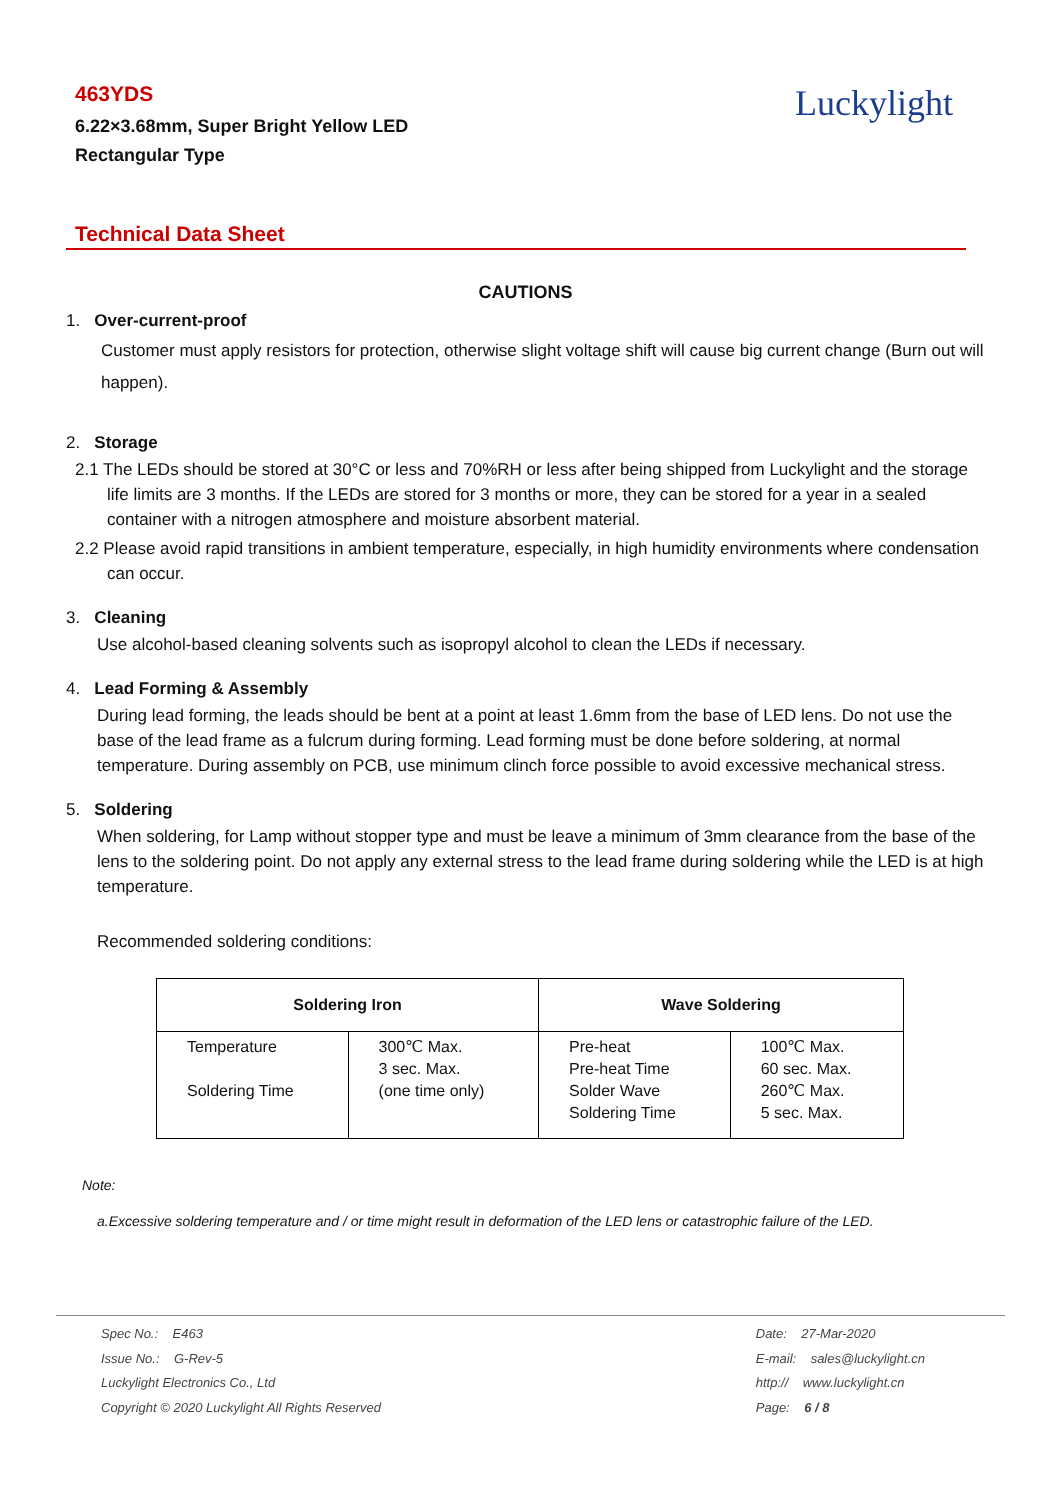463YDS
6.22×3.68mm, Super Bright Yellow LED
Rectangular Type
Luckylight
Technical Data Sheet
CAUTIONS
1. Over-current-proof
Customer must apply resistors for protection, otherwise slight voltage shift will cause big current change (Burn out will happen).
2. Storage
2.1 The LEDs should be stored at 30°C or less and 70%RH or less after being shipped from Luckylight and the storage life limits are 3 months. If the LEDs are stored for 3 months or more, they can be stored for a year in a sealed container with a nitrogen atmosphere and moisture absorbent material.
2.2 Please avoid rapid transitions in ambient temperature, especially, in high humidity environments where condensation can occur.
3. Cleaning
Use alcohol-based cleaning solvents such as isopropyl alcohol to clean the LEDs if necessary.
4. Lead Forming & Assembly
During lead forming, the leads should be bent at a point at least 1.6mm from the base of LED lens. Do not use the base of the lead frame as a fulcrum during forming. Lead forming must be done before soldering, at normal temperature. During assembly on PCB, use minimum clinch force possible to avoid excessive mechanical stress.
5. Soldering
When soldering, for Lamp without stopper type and must be leave a minimum of 3mm clearance from the base of the lens to the soldering point. Do not apply any external stress to the lead frame during soldering while the LED is at high temperature.
Recommended soldering conditions:
| Soldering Iron | | Wave Soldering | |
| --- | --- | --- | --- |
| Temperature Soldering Time | 300℃ Max. 3 sec. Max. (one time only) | Pre-heat Pre-heat Time Solder Wave Soldering Time | 100℃ Max. 60 sec. Max. 260℃ Max. 5 sec. Max. |
Note:
a.Excessive soldering temperature and / or time might result in deformation of the LED lens or catastrophic failure of the LED.
Spec No.: E463
Issue No.: G-Rev-5
Luckylight Electronics Co., Ltd
Copyright © 2020 Luckylight All Rights Reserved
Date: 27-Mar-2020
E-mail: sales@luckylight.cn
http:// www.luckylight.cn
Page: 6 / 8